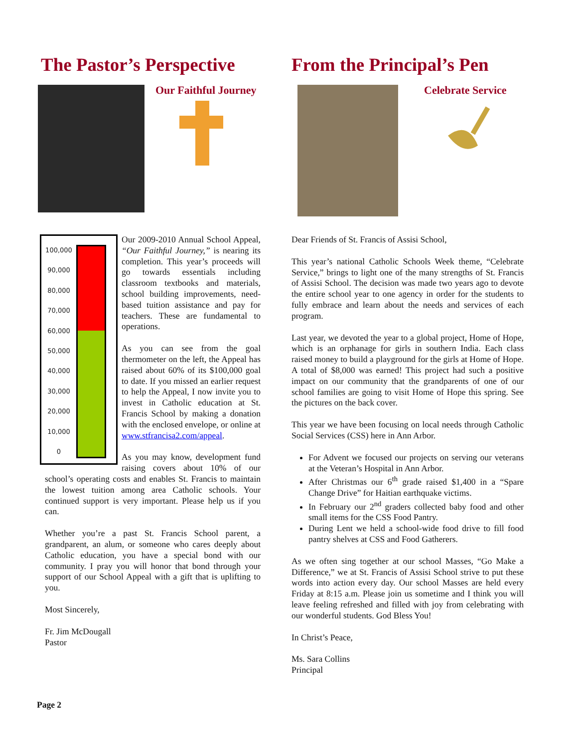The Pastor’s Perspective
Our Faithful Journey
100,000
90,000
80,000
70,000
60,000
50,000
40,000
30,000
20,000
10,000
0
Our 2009-2010 Annual School Appeal, “Our Faithful Journey,” is nearing its completion. This year’s proceeds will go towards essentials including classroom textbooks and materials, school building improvements, need-based tuition assistance and pay for teachers. These are fundamental to operations.
As you can see from the goal thermometer on the left, the Appeal has raised about 60% of its $100,000 goal to date. If you missed an earlier request to help the Appeal, I now invite you to invest in Catholic education at St. Francis School by making a donation with the enclosed envelope, or online at www.stfrancisa2.com/appeal.
As you may know, development fund raising covers about 10% of our school’s operating costs and enables St. Francis to maintain the lowest tuition among area Catholic schools. Your continued support is very important. Please help us if you can.
Whether you’re a past St. Francis School parent, a grandparent, an alum, or someone who cares deeply about Catholic education, you have a special bond with our community. I pray you will honor that bond through your support of our School Appeal with a gift that is uplifting to you.
Most Sincerely,
Fr. Jim McDougall
Pastor
From the Principal’s Pen
Celebrate Service
Dear Friends of St. Francis of Assisi School,
This year’s national Catholic Schools Week theme, “Celebrate Service,” brings to light one of the many strengths of St. Francis of Assisi School. The decision was made two years ago to devote the entire school year to one agency in order for the students to fully embrace and learn about the needs and services of each program.
Last year, we devoted the year to a global project, Home of Hope, which is an orphanage for girls in southern India. Each class raised money to build a playground for the girls at Home of Hope. A total of $8,000 was earned! This project had such a positive impact on our community that the grandparents of one of our school families are going to visit Home of Hope this spring. See the pictures on the back cover.
This year we have been focusing on local needs through Catholic Social Services (CSS) here in Ann Arbor.
For Advent we focused our projects on serving our veterans at the Veteran’s Hospital in Ann Arbor.
After Christmas our 6<sup>th</sup> grade raised $1,400 in a “Spare Change Drive” for Haitian earthquake victims.
In February our 2<sup>nd</sup> graders collected baby food and other small items for the CSS Food Pantry.
During Lent we held a school-wide food drive to fill food pantry shelves at CSS and Food Gatherers.
As we often sing together at our school Masses, “Go Make a Difference,” we at St. Francis of Assisi School strive to put these words into action every day. Our school Masses are held every Friday at 8:15 a.m. Please join us sometime and I think you will leave feeling refreshed and filled with joy from celebrating with our wonderful students. God Bless You!
In Christ’s Peace,
Ms. Sara Collins
Principal
Page 2